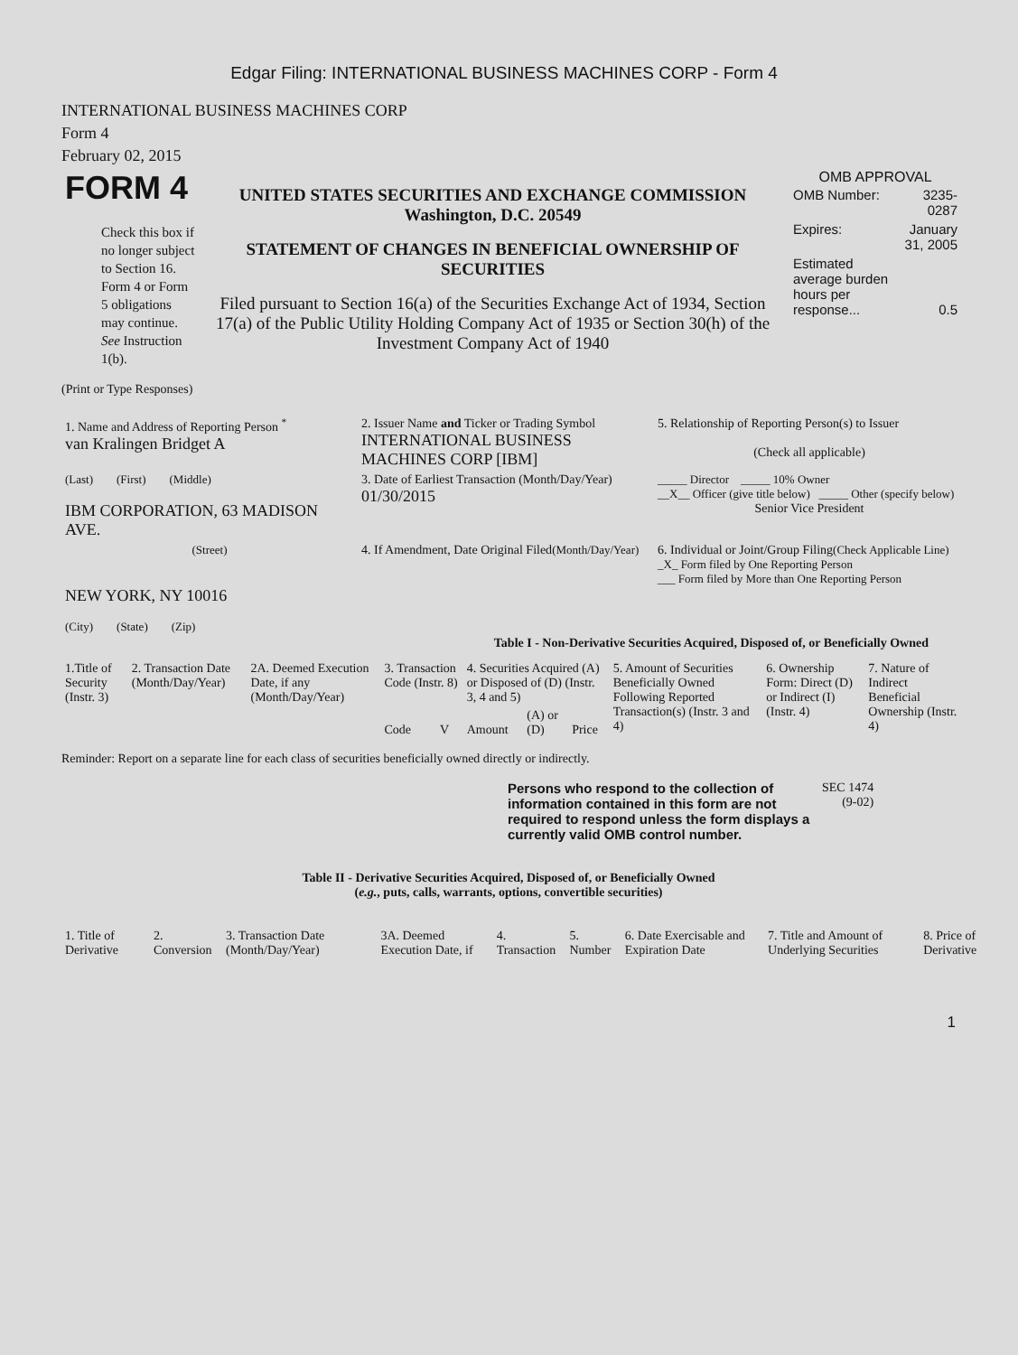Edgar Filing: INTERNATIONAL BUSINESS MACHINES CORP - Form 4
INTERNATIONAL BUSINESS MACHINES CORP
Form 4
February 02, 2015
| FORM 4 Check this box if no longer subject to Section 16. Form 4 or Form 5 obligations may continue. See Instruction 1(b). | UNITED STATES SECURITIES AND EXCHANGE COMMISSION Washington, D.C. 20549 STATEMENT OF CHANGES IN BENEFICIAL OWNERSHIP OF SECURITIES Filed pursuant to Section 16(a) of the Securities Exchange Act of 1934, Section 17(a) of the Public Utility Holding Company Act of 1935 or Section 30(h) of the Investment Company Act of 1940 | OMB APPROVAL / OMB Number: / 3235-0287 / / Expires: / January 31, 2005 / / Estimated average burden hours per response... / 0.5 / |
(Print or Type Responses)
| 1. Name and Address of Reporting Person <sup>*</sup> van Kralingen Bridget A | 2. Issuer Name and Ticker or Trading Symbol INTERNATIONAL BUSINESS MACHINES CORP [IBM] | 5. Relationship of Reporting Person(s) to Issuer (Check all applicable) |
| (Last) (First) (Middle) IBM CORPORATION, 63 MADISON AVE. | 3. Date of Earliest Transaction (Month/Day/Year) 01/30/2015 | _____ Director _____ 10% Owner __X__ Officer (give title below) _____ Other (specify below) Senior Vice President |
| (Street) NEW YORK, NY 10016 (City) (State) (Zip) | 4. If Amendment, Date Original Filed (Month/Day/Year) | 6. Individual or Joint/Group Filing (Check Applicable Line) _X_ Form filed by One Reporting Person ___ Form filed by More than One Reporting Person |
Table I - Non-Derivative Securities Acquired, Disposed of, or Beneficially Owned
| 1.Title of Security (Instr. 3) | 2. Transaction Date (Month/Day/Year) | 2A. Deemed Execution Date, if any (Month/Day/Year) | 3. Transaction Code (Instr. 8) | | 4. Securities Acquired (A) or Disposed of (D) (Instr. 3, 4 and 5) | | | 5. Amount of Securities Beneficially Owned Following Reported Transaction(s) (Instr. 3 and 4) | 6. Ownership Form: Direct (D) or Indirect (I) (Instr. 4) | 7. Nature of Indirect Beneficial Ownership (Instr. 4) |
| --- | --- | --- | --- | --- | --- | --- | --- | --- | --- | --- |
| | | | Code | V | Amount | (A) or (D) | Price | | | |
Reminder: Report on a separate line for each class of securities beneficially owned directly or indirectly.
| Persons who respond to the collection of information contained in this form are not required to respond unless the form displays a currently valid OMB control number. | SEC 1474 (9-02) |
Table II - Derivative Securities Acquired, Disposed of, or Beneficially Owned
(e.g., puts, calls, warrants, options, convertible securities)
| 1. Title of Derivative | 2. Conversion | 3. Transaction Date (Month/Day/Year) | 3A. Deemed Execution Date, if | 4. Transaction | 5. Number | 6. Date Exercisable and Expiration Date | 7. Title and Amount of Underlying Securities | 8. Price of Derivative |
| --- | --- | --- | --- | --- | --- | --- | --- | --- |
1